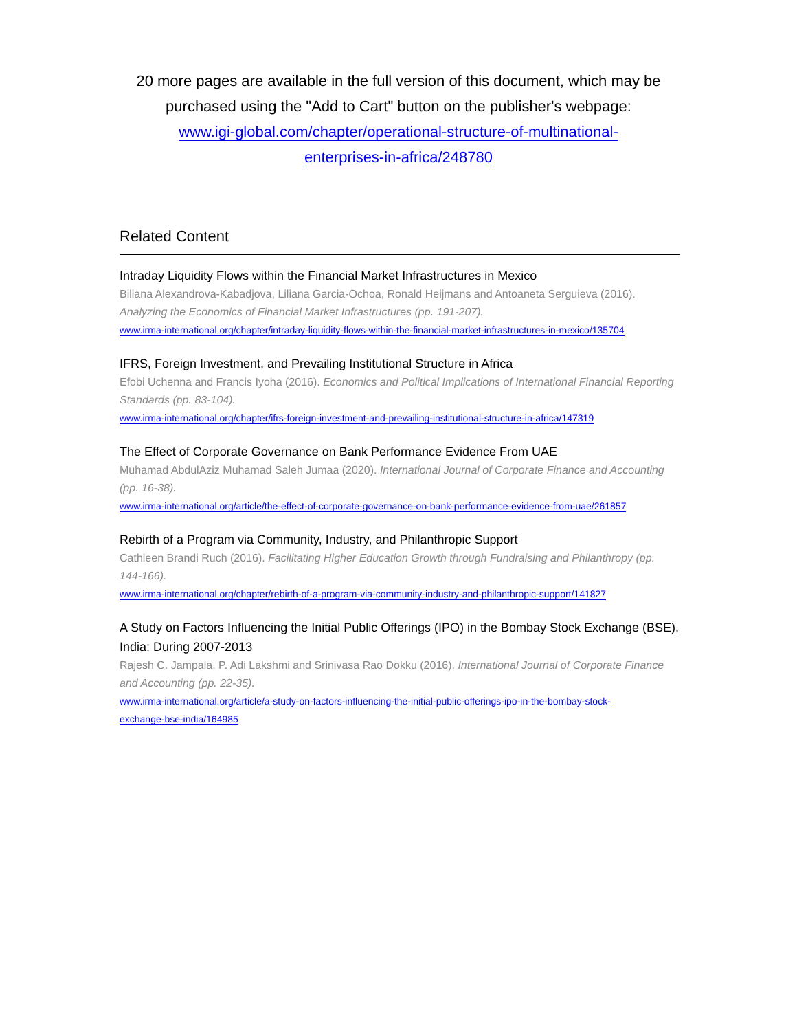20 more pages are available in the full version of this document, which may be purchased using the "Add to Cart" button on the publisher's webpage:
www.igi-global.com/chapter/operational-structure-of-multinational-
enterprises-in-africa/248780
Related Content
Intraday Liquidity Flows within the Financial Market Infrastructures in Mexico
Biliana Alexandrova-Kabadjova, Liliana Garcia-Ochoa, Ronald Heijmans and Antoaneta Serguieva (2016). Analyzing the Economics of Financial Market Infrastructures (pp. 191-207).
www.irma-international.org/chapter/intraday-liquidity-flows-within-the-financial-market-infrastructures-in-mexico/135704
IFRS, Foreign Investment, and Prevailing Institutional Structure in Africa
Efobi Uchenna and Francis Iyoha (2016). Economics and Political Implications of International Financial Reporting Standards (pp. 83-104).
www.irma-international.org/chapter/ifrs-foreign-investment-and-prevailing-institutional-structure-in-africa/147319
The Effect of Corporate Governance on Bank Performance Evidence From UAE
Muhamad AbdulAziz Muhamad Saleh Jumaa (2020). International Journal of Corporate Finance and Accounting (pp. 16-38).
www.irma-international.org/article/the-effect-of-corporate-governance-on-bank-performance-evidence-from-uae/261857
Rebirth of a Program via Community, Industry, and Philanthropic Support
Cathleen Brandi Ruch (2016). Facilitating Higher Education Growth through Fundraising and Philanthropy (pp. 144-166).
www.irma-international.org/chapter/rebirth-of-a-program-via-community-industry-and-philanthropic-support/141827
A Study on Factors Influencing the Initial Public Offerings (IPO) in the Bombay Stock Exchange (BSE), India: During 2007-2013
Rajesh C. Jampala, P. Adi Lakshmi and Srinivasa Rao Dokku (2016). International Journal of Corporate Finance and Accounting (pp. 22-35).
www.irma-international.org/article/a-study-on-factors-influencing-the-initial-public-offerings-ipo-in-the-bombay-stock-
exchange-bse-india/164985